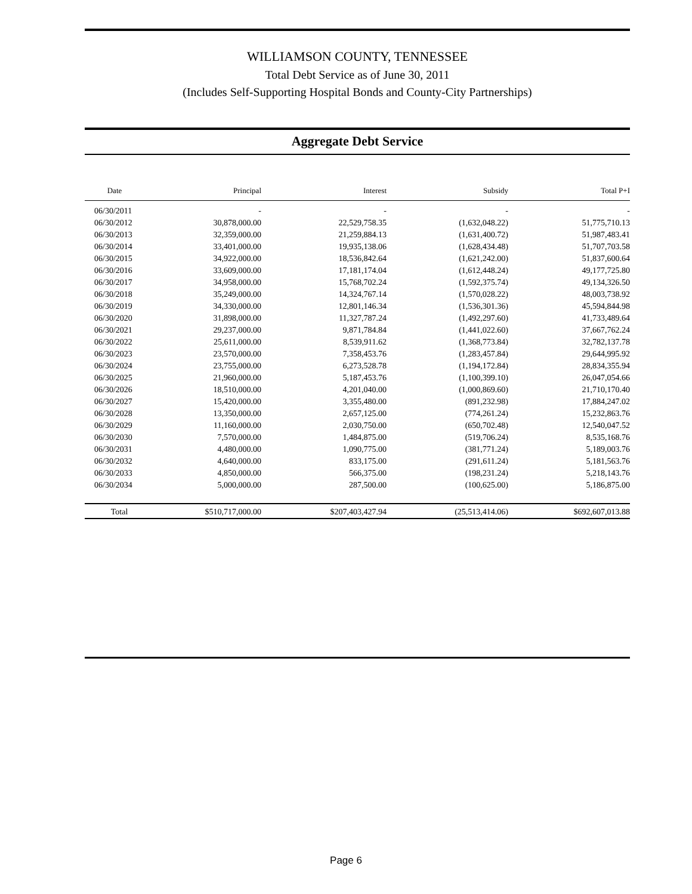WILLIAMSON COUNTY, TENNESSEE
Total Debt Service as of June 30, 2011
(Includes Self-Supporting Hospital Bonds and County-City Partnerships)
Aggregate Debt Service
| Date | Principal | Interest | Subsidy | Total P+I |
| --- | --- | --- | --- | --- |
| 06/30/2011 | - | - | - | - |
| 06/30/2012 | 30,878,000.00 | 22,529,758.35 | (1,632,048.22) | 51,775,710.13 |
| 06/30/2013 | 32,359,000.00 | 21,259,884.13 | (1,631,400.72) | 51,987,483.41 |
| 06/30/2014 | 33,401,000.00 | 19,935,138.06 | (1,628,434.48) | 51,707,703.58 |
| 06/30/2015 | 34,922,000.00 | 18,536,842.64 | (1,621,242.00) | 51,837,600.64 |
| 06/30/2016 | 33,609,000.00 | 17,181,174.04 | (1,612,448.24) | 49,177,725.80 |
| 06/30/2017 | 34,958,000.00 | 15,768,702.24 | (1,592,375.74) | 49,134,326.50 |
| 06/30/2018 | 35,249,000.00 | 14,324,767.14 | (1,570,028.22) | 48,003,738.92 |
| 06/30/2019 | 34,330,000.00 | 12,801,146.34 | (1,536,301.36) | 45,594,844.98 |
| 06/30/2020 | 31,898,000.00 | 11,327,787.24 | (1,492,297.60) | 41,733,489.64 |
| 06/30/2021 | 29,237,000.00 | 9,871,784.84 | (1,441,022.60) | 37,667,762.24 |
| 06/30/2022 | 25,611,000.00 | 8,539,911.62 | (1,368,773.84) | 32,782,137.78 |
| 06/30/2023 | 23,570,000.00 | 7,358,453.76 | (1,283,457.84) | 29,644,995.92 |
| 06/30/2024 | 23,755,000.00 | 6,273,528.78 | (1,194,172.84) | 28,834,355.94 |
| 06/30/2025 | 21,960,000.00 | 5,187,453.76 | (1,100,399.10) | 26,047,054.66 |
| 06/30/2026 | 18,510,000.00 | 4,201,040.00 | (1,000,869.60) | 21,710,170.40 |
| 06/30/2027 | 15,420,000.00 | 3,355,480.00 | (891,232.98) | 17,884,247.02 |
| 06/30/2028 | 13,350,000.00 | 2,657,125.00 | (774,261.24) | 15,232,863.76 |
| 06/30/2029 | 11,160,000.00 | 2,030,750.00 | (650,702.48) | 12,540,047.52 |
| 06/30/2030 | 7,570,000.00 | 1,484,875.00 | (519,706.24) | 8,535,168.76 |
| 06/30/2031 | 4,480,000.00 | 1,090,775.00 | (381,771.24) | 5,189,003.76 |
| 06/30/2032 | 4,640,000.00 | 833,175.00 | (291,611.24) | 5,181,563.76 |
| 06/30/2033 | 4,850,000.00 | 566,375.00 | (198,231.24) | 5,218,143.76 |
| 06/30/2034 | 5,000,000.00 | 287,500.00 | (100,625.00) | 5,186,875.00 |
| Total | $510,717,000.00 | $207,403,427.94 | (25,513,414.06) | $692,607,013.88 |
Page 6